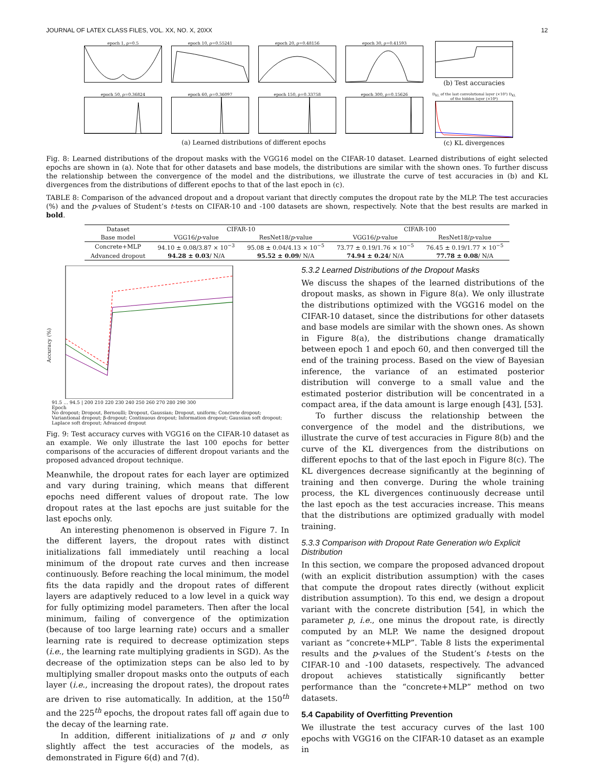JOURNAL OF LATEX CLASS FILES, VOL. XX, NO. X, 20XX 12
epoch 1, ρ=0.5
epoch 10, ρ=0.55241
epoch 20, ρ=0.48156
epoch 30, ρ=0.41593
epoch 50, ρ=0.36824
epoch 60, ρ=0.36097
epoch 150, ρ=0.33758
epoch 300, ρ=0.15626
(a) Learned distributions of different epochs
(b) Test accuracies
D<sub>KL</sub> of the last convolutional layer (×10³) D<sub>KL</sub> of the hidden layer (×10⁶)
(c) KL divergences
Fig. 8: Learned distributions of the dropout masks with the VGG16 model on the CIFAR-10 dataset. Learned distributions of eight selected epochs are shown in (a). Note that for other datasets and base models, the distributions are similar with the shown ones. To further discuss the relationship between the convergence of the model and the distributions, we illustrate the curve of test accuracies in (b) and KL divergences from the distributions of different epochs to that of the last epoch in (c).
TABLE 8: Comparison of the advanced dropout and a dropout variant that directly computes the dropout rate by the MLP. The test accuracies (%) and the p-values of Student’s t-tests on CIFAR-10 and -100 datasets are shown, respectively. Note that the best results are marked in bold.
| Dataset | CIFAR-10 | | CIFAR-100 | |
| --- | --- | --- | --- | --- |
| Base model | VGG16/ p -value | ResNet18/ p -value | VGG16/ p -value | ResNet18/ p -value |
| Concrete+MLP | 94.10 ± 0.08/3.87 × 10<sup>−3</sup> | 95.08 ± 0.04/4.13 × 10<sup>−5</sup> | 73.77 ± 0.19/1.76 × 10<sup>−5</sup> | 76.45 ± 0.19/1.77 × 10<sup>−5</sup> |
| Advanced dropout | 94.28 ± 0.03 / N/A | 95.52 ± 0.09 / N/A | 74.94 ± 0.24 / N/A | 77.78 ± 0.08 / N/A |
Accuracy (%)
91.5 … 94.5 | 200 210 220 230 240 250 260 270 280 290 300
Epoch
No dropout; Dropout, Bernoulli; Dropout, Gaussian; Dropout, uniform; Concrete dropout; Variantional dropout; β-dropout; Continuous dropout; Information dropout; Gaussian soft dropout; Laplace soft dropout; Advanced dropout
Fig. 9: Test accuracy curves with VGG16 on the CIFAR-10 dataset as an example. We only illustrate the last 100 epochs for better comparisons of the accuracies of different dropout variants and the proposed advanced dropout technique.
Meanwhile, the dropout rates for each layer are optimized and vary during training, which means that different epochs need different values of dropout rate. The low dropout rates at the last epochs are just suitable for the last epochs only.
An interesting phenomenon is observed in Figure 7. In the different layers, the dropout rates with distinct initializations fall immediately until reaching a local minimum of the dropout rate curves and then increase continuously. Before reaching the local minimum, the model fits the data rapidly and the dropout rates of different layers are adaptively reduced to a low level in a quick way for fully optimizing model parameters. Then after the local minimum, failing of convergence of the optimization (because of too large learning rate) occurs and a smaller learning rate is required to decrease optimization steps (i.e., the learning rate multiplying gradients in SGD). As the decrease of the optimization steps can be also led to by multiplying smaller dropout masks onto the outputs of each layer (i.e., increasing the dropout rates), the dropout rates are driven to rise automatically. In addition, at the 150<sup>th</sup> and the 225<sup>th</sup> epochs, the dropout rates fall off again due to the decay of the learning rate.
In addition, different initializations of μ and σ only slightly affect the test accuracies of the models, as demonstrated in Figure 6(d) and 7(d).
5.3.2 Learned Distributions of the Dropout Masks
We discuss the shapes of the learned distributions of the dropout masks, as shown in Figure 8(a). We only illustrate the distributions optimized with the VGG16 model on the CIFAR-10 dataset, since the distributions for other datasets and base models are similar with the shown ones. As shown in Figure 8(a), the distributions change dramatically between epoch 1 and epoch 60, and then converged till the end of the training process. Based on the view of Bayesian inference, the variance of an estimated posterior distribution will converge to a small value and the estimated posterior distribution will be concentrated in a compact area, if the data amount is large enough [43], [53].
To further discuss the relationship between the convergence of the model and the distributions, we illustrate the curve of test accuracies in Figure 8(b) and the curve of the KL divergences from the distributions on different epochs to that of the last epoch in Figure 8(c). The KL divergences decrease significantly at the beginning of training and then converge. During the whole training process, the KL divergences continuously decrease until the last epoch as the test accuracies increase. This means that the distributions are optimized gradually with model training.
5.3.3 Comparison with Dropout Rate Generation w/o Explicit Distribution
In this section, we compare the proposed advanced dropout (with an explicit distribution assumption) with the cases that compute the dropout rates directly (without explicit distribution assumption). To this end, we design a dropout variant with the concrete distribution [54], in which the parameter p, i.e., one minus the dropout rate, is directly computed by an MLP. We name the designed dropout variant as “concrete+MLP”. Table 8 lists the experimental results and the p-values of the Student’s t-tests on the CIFAR-10 and -100 datasets, respectively. The advanced dropout achieves statistically significantly better performance than the “concrete+MLP” method on two datasets.
5.4 Capability of Overfitting Prevention
We illustrate the test accuracy curves of the last 100 epochs with VGG16 on the CIFAR-10 dataset as an example in